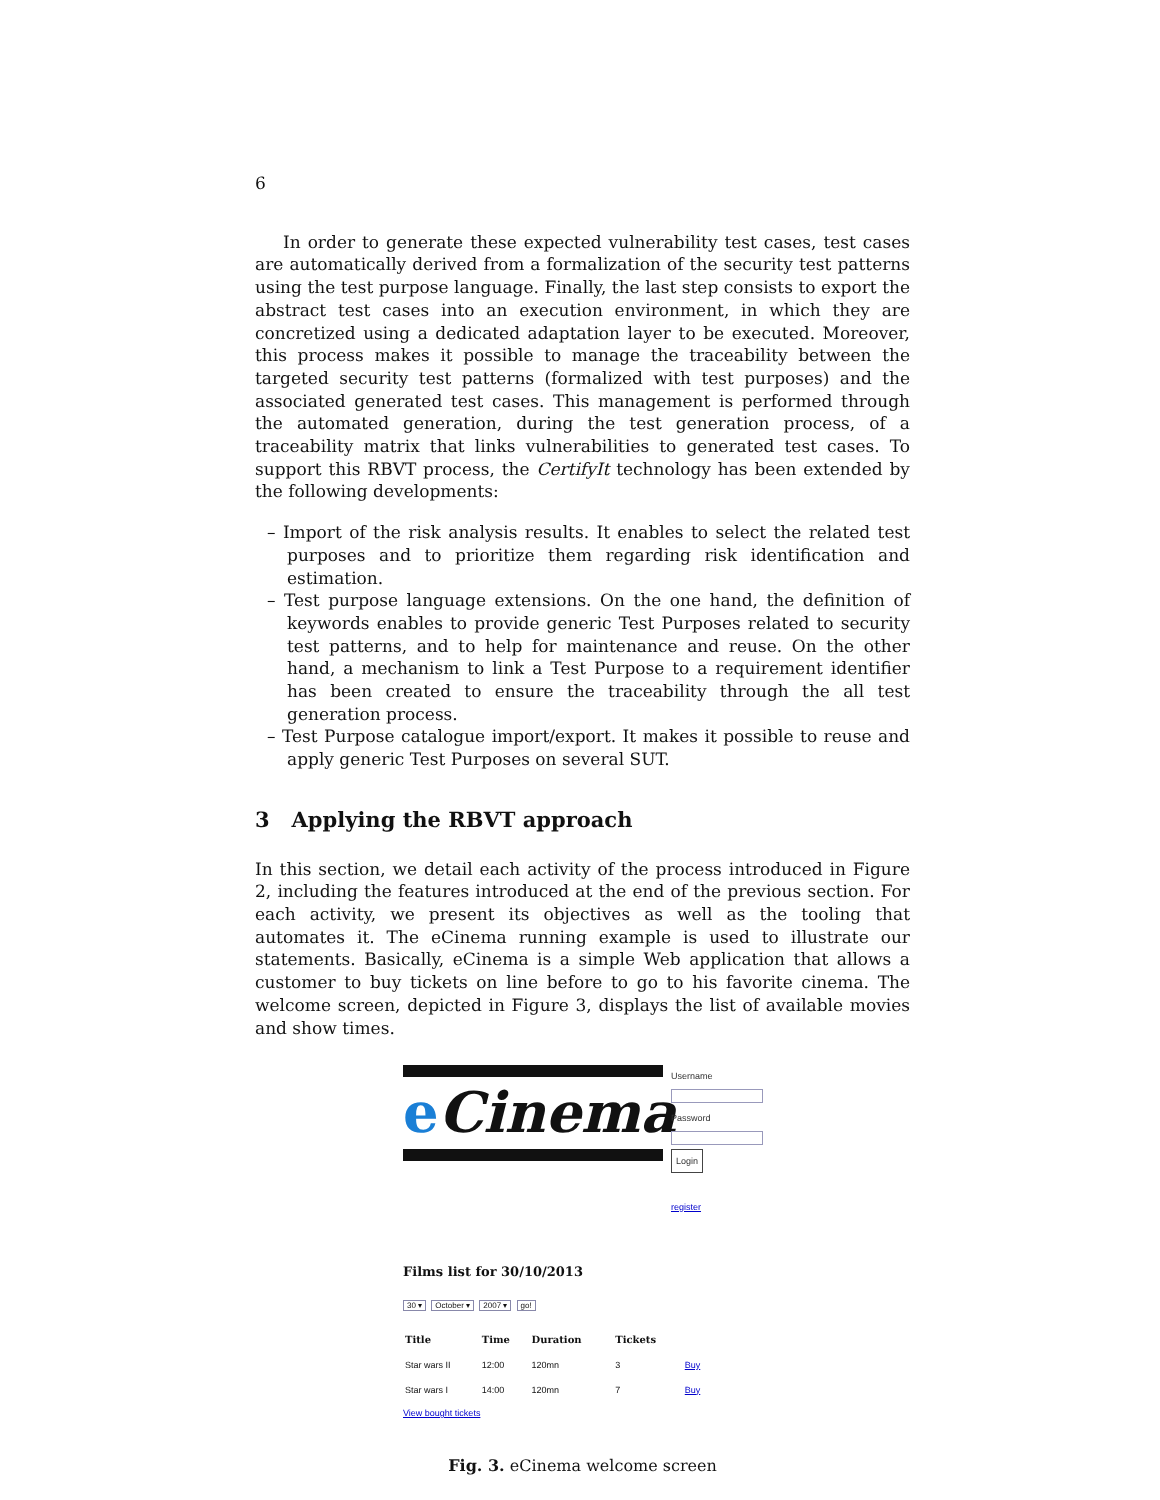6
In order to generate these expected vulnerability test cases, test cases are automatically derived from a formalization of the security test patterns using the test purpose language. Finally, the last step consists to export the abstract test cases into an execution environment, in which they are concretized using a dedicated adaptation layer to be executed. Moreover, this process makes it possible to manage the traceability between the targeted security test patterns (formalized with test purposes) and the associated generated test cases. This management is performed through the automated generation, during the test generation process, of a traceability matrix that links vulnerabilities to generated test cases. To support this RBVT process, the CertifyIt technology has been extended by the following developments:
– Import of the risk analysis results. It enables to select the related test purposes and to prioritize them regarding risk identification and estimation.
– Test purpose language extensions. On the one hand, the definition of keywords enables to provide generic Test Purposes related to security test patterns, and to help for maintenance and reuse. On the other hand, a mechanism to link a Test Purpose to a requirement identifier has been created to ensure the traceability through the all test generation process.
– Test Purpose catalogue import/export. It makes it possible to reuse and apply generic Test Purposes on several SUT.
3 Applying the RBVT approach
In this section, we detail each activity of the process introduced in Figure 2, including the features introduced at the end of the previous section. For each activity, we present its objectives as well as the tooling that automates it. The eCinema running example is used to illustrate our statements. Basically, eCinema is a simple Web application that allows a customer to buy tickets on line before to go to his favorite cinema. The welcome screen, depicted in Figure 3, displays the list of available movies and show times.
e Cinema
Username
Password
Login
register
Films list for 30/10/2013
30 ▾ October ▾ 2007 ▾ go!
| Title | Time | Duration | Tickets | |
| --- | --- | --- | --- | --- |
| Star wars II | 12:00 | 120mn | 3 | Buy |
| Star wars I | 14:00 | 120mn | 7 | Buy |
View bought tickets
Fig. 3. eCinema welcome screen